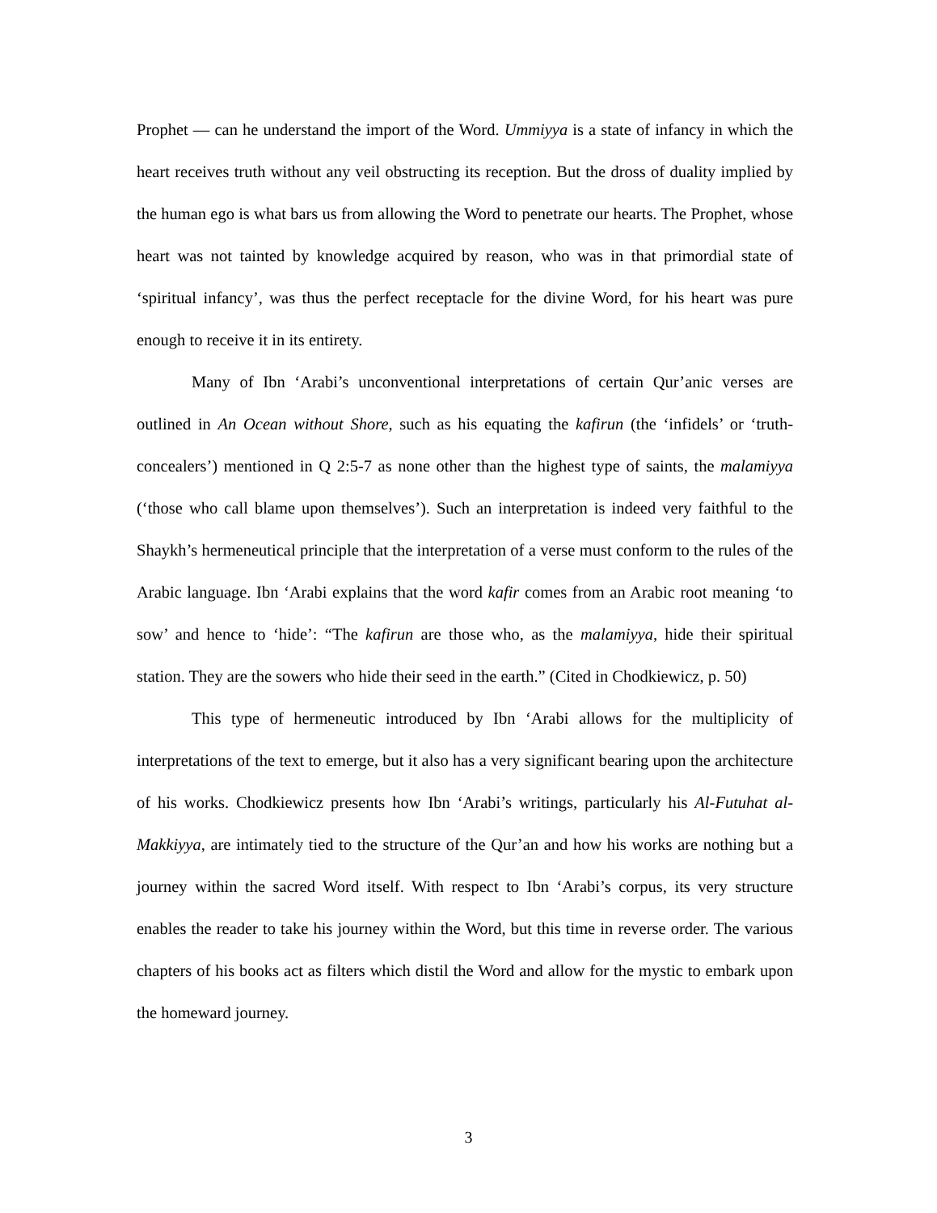Prophet — can he understand the import of the Word. Ummiyya is a state of infancy in which the heart receives truth without any veil obstructing its reception. But the dross of duality implied by the human ego is what bars us from allowing the Word to penetrate our hearts. The Prophet, whose heart was not tainted by knowledge acquired by reason, who was in that primordial state of ‘spiritual infancy’, was thus the perfect receptacle for the divine Word, for his heart was pure enough to receive it in its entirety.
Many of Ibn ‘Arabi’s unconventional interpretations of certain Qur’anic verses are outlined in An Ocean without Shore, such as his equating the kafirun (the ‘infidels’ or ‘truth-concealers’) mentioned in Q 2:5-7 as none other than the highest type of saints, the malamiyya (‘those who call blame upon themselves’). Such an interpretation is indeed very faithful to the Shaykh’s hermeneutical principle that the interpretation of a verse must conform to the rules of the Arabic language. Ibn ‘Arabi explains that the word kafir comes from an Arabic root meaning ‘to sow’ and hence to ‘hide’: “The kafirun are those who, as the malamiyya, hide their spiritual station. They are the sowers who hide their seed in the earth.” (Cited in Chodkiewicz, p. 50)
This type of hermeneutic introduced by Ibn ‘Arabi allows for the multiplicity of interpretations of the text to emerge, but it also has a very significant bearing upon the architecture of his works. Chodkiewicz presents how Ibn ‘Arabi’s writings, particularly his Al-Futuhat al-Makkiyya, are intimately tied to the structure of the Qur’an and how his works are nothing but a journey within the sacred Word itself. With respect to Ibn ‘Arabi’s corpus, its very structure enables the reader to take his journey within the Word, but this time in reverse order. The various chapters of his books act as filters which distil the Word and allow for the mystic to embark upon the homeward journey.
3